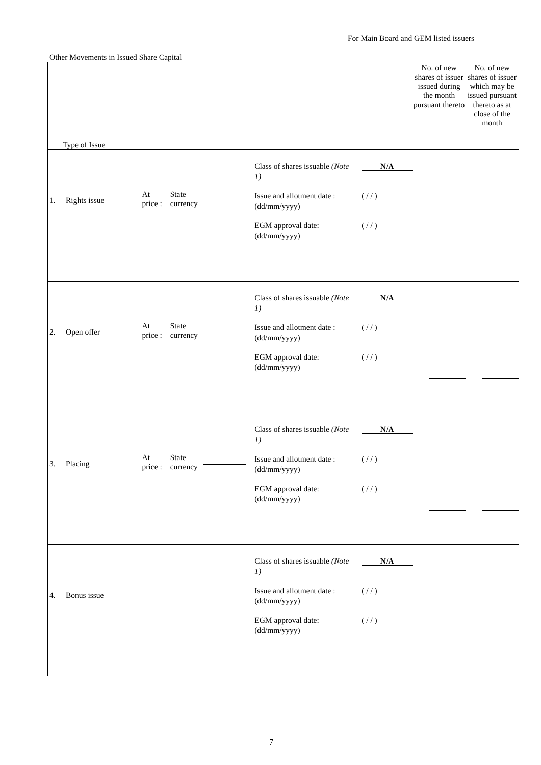For Main Board and GEM listed issuers
Other Movements in Issued Share Capital
| Type of Issue | | | No. of new shares of issuer issued during the month pursuant thereto | No. of new shares of issuer which may be issued pursuant thereto as at close of the month |
| --- | --- | --- | --- | --- |
| 1. Rights issue | At price : State currency | Class of shares issuable (Note 1) N/A Issue and allotment date : (dd/mm/yyyy) ( / / ) EGM approval date: (dd/mm/yyyy) ( / / ) | | |
| 2. Open offer | At price : State currency | Class of shares issuable (Note 1) N/A Issue and allotment date : (dd/mm/yyyy) ( / / ) EGM approval date: (dd/mm/yyyy) ( / / ) | | |
| 3. Placing | At price : State currency | Class of shares issuable (Note 1) N/A Issue and allotment date : (dd/mm/yyyy) ( / / ) EGM approval date: (dd/mm/yyyy) ( / / ) | | |
| 4. Bonus issue | | Class of shares issuable (Note 1) N/A Issue and allotment date : (dd/mm/yyyy) ( / / ) EGM approval date: (dd/mm/yyyy) ( / / ) | | |
7